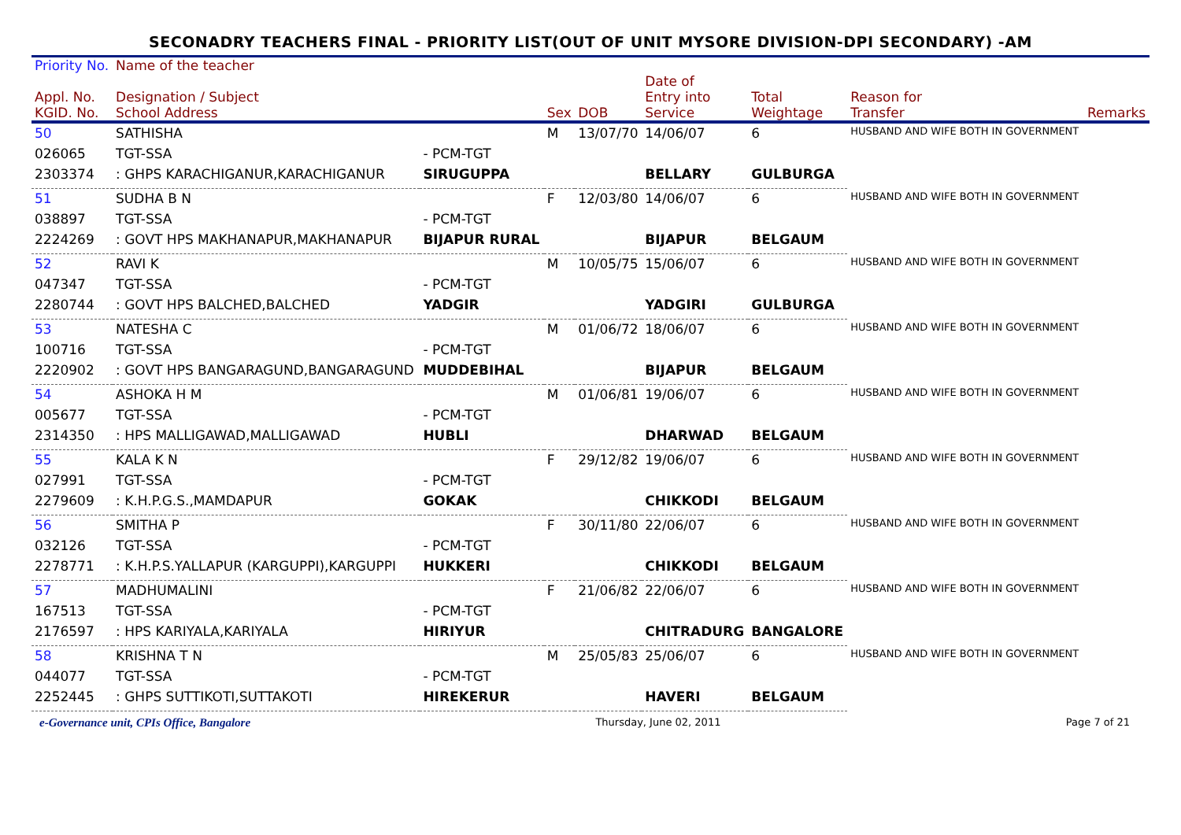SECONADRY TEACHERS FINAL - PRIORITY LIST(OUT OF UNIT MYSORE DIVISION-DPI SECONDARY) -AM
| Priority No. | Name of the teacher | | | | | | | |
| --- | --- | --- | --- | --- | --- | --- | --- | --- |
| Appl. No. KGID. No. | Designation / Subject School Address | | Sex | DOB | Date of Entry into Service | Total Weightage | Reason for Transfer | Remarks |
| 50 | SATHISHA | | M | 13/07/70 | 14/06/07 | 6 | HUSBAND AND WIFE BOTH IN GOVERNMENT | |
| 026065 | TGT-SSA | - PCM-TGT | | | | | | |
| 2303374 | : GHPS KARACHIGANUR,KARACHIGANUR | SIRUGUPPA | | | BELLARY | GULBURGA | | |
| 51 | SUDHA B N | | F | 12/03/80 | 14/06/07 | 6 | HUSBAND AND WIFE BOTH IN GOVERNMENT | |
| 038897 | TGT-SSA | - PCM-TGT | | | | | | |
| 2224269 | : GOVT HPS MAKHANAPUR,MAKHANAPUR | BIJAPUR RURAL | | | BIJAPUR | BELGAUM | | |
| 52 | RAVI K | | M | 10/05/75 | 15/06/07 | 6 | HUSBAND AND WIFE BOTH IN GOVERNMENT | |
| 047347 | TGT-SSA | - PCM-TGT | | | | | | |
| 2280744 | : GOVT HPS BALCHED,BALCHED | YADGIR | | | YADGIRI | GULBURGA | | |
| 53 | NATESHA C | | M | 01/06/72 | 18/06/07 | 6 | HUSBAND AND WIFE BOTH IN GOVERNMENT | |
| 100716 | TGT-SSA | - PCM-TGT | | | | | | |
| 2220902 | : GOVT HPS BANGARAGUND,BANGARAGUND | MUDDEBIHAL | | | BIJAPUR | BELGAUM | | |
| 54 | ASHOKA H M | | M | 01/06/81 | 19/06/07 | 6 | HUSBAND AND WIFE BOTH IN GOVERNMENT | |
| 005677 | TGT-SSA | - PCM-TGT | | | | | | |
| 2314350 | : HPS MALLIGAWAD,MALLIGAWAD | HUBLI | | | DHARWAD | BELGAUM | | |
| 55 | KALA K N | | F | 29/12/82 | 19/06/07 | 6 | HUSBAND AND WIFE BOTH IN GOVERNMENT | |
| 027991 | TGT-SSA | - PCM-TGT | | | | | | |
| 2279609 | : K.H.P.G.S.,MAMDAPUR | GOKAK | | | CHIKKODI | BELGAUM | | |
| 56 | SMITHA P | | F | 30/11/80 | 22/06/07 | 6 | HUSBAND AND WIFE BOTH IN GOVERNMENT | |
| 032126 | TGT-SSA | - PCM-TGT | | | | | | |
| 2278771 | : K.H.P.S.YALLAPUR (KARGUPPI),KARGUPPI | HUKKERI | | | CHIKKODI | BELGAUM | | |
| 57 | MADHUMALINI | | F | 21/06/82 | 22/06/07 | 6 | HUSBAND AND WIFE BOTH IN GOVERNMENT | |
| 167513 | TGT-SSA | - PCM-TGT | | | | | | |
| 2176597 | : HPS KARIYALA,KARIYALA | HIRIYUR | | | CHITRADURG | BANGALORE | | |
| 58 | KRISHNA T N | | M | 25/05/83 | 25/06/07 | 6 | HUSBAND AND WIFE BOTH IN GOVERNMENT | |
| 044077 | TGT-SSA | - PCM-TGT | | | | | | |
| 2252445 | : GHPS SUTTIKOTI,SUTTAKOTI | HIREKERUR | | | HAVERI | BELGAUM | | |
e-Governance unit, CPIs Office, Bangalore Thursday, June 02, 2011 Page 7 of 21